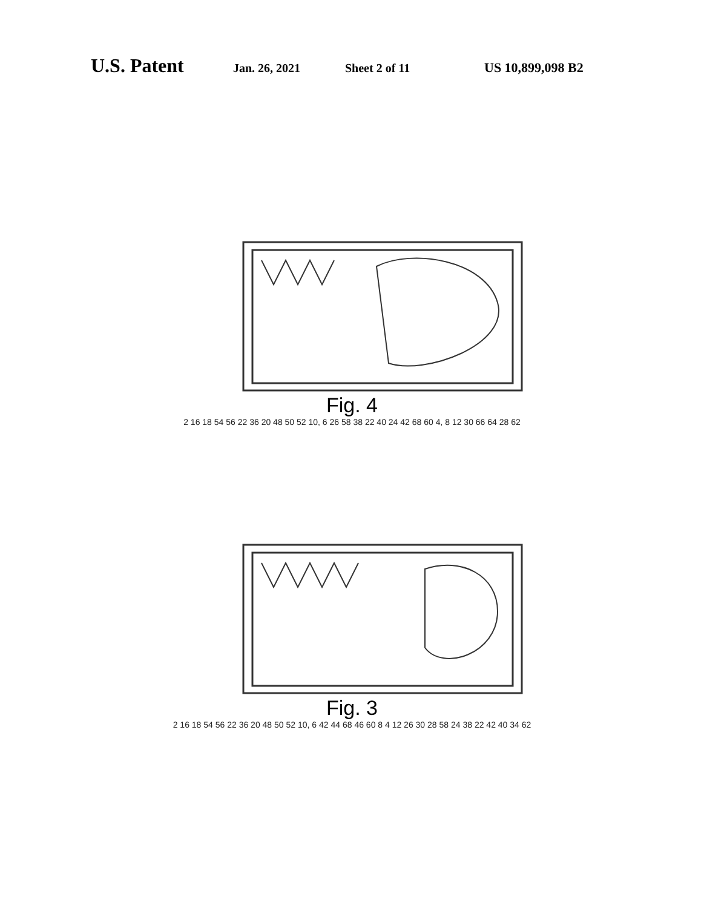U.S. Patent Jan. 26, 2021 Sheet 2 of 11 US 10,899,098 B2
Fig. 4
2 16 18 54 56 22 36 20 48 50 52 10, 6 26 58 38 22 40 24 42 68 60 4, 8 12 30 66 64 28 62
Fig. 3
2 16 18 54 56 22 36 20 48 50 52 10, 6 42 44 68 46 60 8 4 12 26 30 28 58 24 38 22 42 40 34 62